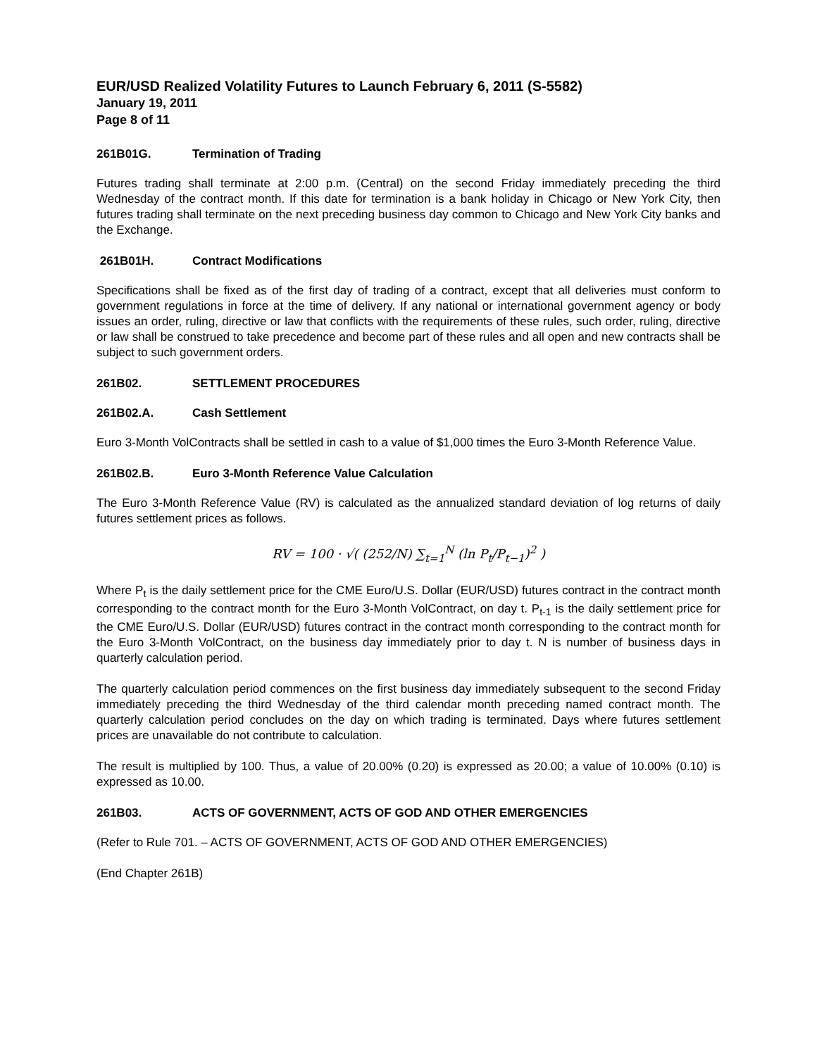EUR/USD Realized Volatility Futures to Launch February 6, 2011 (S-5582)
January 19, 2011
Page 8 of 11
261B01G. Termination of Trading
Futures trading shall terminate at 2:00 p.m. (Central) on the second Friday immediately preceding the third Wednesday of the contract month. If this date for termination is a bank holiday in Chicago or New York City, then futures trading shall terminate on the next preceding business day common to Chicago and New York City banks and the Exchange.
261B01H. Contract Modifications
Specifications shall be fixed as of the first day of trading of a contract, except that all deliveries must conform to government regulations in force at the time of delivery. If any national or international government agency or body issues an order, ruling, directive or law that conflicts with the requirements of these rules, such order, ruling, directive or law shall be construed to take precedence and become part of these rules and all open and new contracts shall be subject to such government orders.
261B02. SETTLEMENT PROCEDURES
261B02.A. Cash Settlement
Euro 3-Month VolContracts shall be settled in cash to a value of $1,000 times the Euro 3-Month Reference Value.
261B02.B. Euro 3-Month Reference Value Calculation
The Euro 3-Month Reference Value (RV) is calculated as the annualized standard deviation of log returns of daily futures settlement prices as follows.
RV = 100 · √( (252/N) ∑<sub>t=1</sub><sup>N</sup> (ln P<sub>t</sub>/P<sub>t−1</sub>)<sup>2</sup> )
Where P<sub>t</sub> is the daily settlement price for the CME Euro/U.S. Dollar (EUR/USD) futures contract in the contract month corresponding to the contract month for the Euro 3-Month VolContract, on day t. P<sub>t-1</sub> is the daily settlement price for the CME Euro/U.S. Dollar (EUR/USD) futures contract in the contract month corresponding to the contract month for the Euro 3-Month VolContract, on the business day immediately prior to day t. N is number of business days in quarterly calculation period.
The quarterly calculation period commences on the first business day immediately subsequent to the second Friday immediately preceding the third Wednesday of the third calendar month preceding named contract month. The quarterly calculation period concludes on the day on which trading is terminated. Days where futures settlement prices are unavailable do not contribute to calculation.
The result is multiplied by 100. Thus, a value of 20.00% (0.20) is expressed as 20.00; a value of 10.00% (0.10) is expressed as 10.00.
261B03. ACTS OF GOVERNMENT, ACTS OF GOD AND OTHER EMERGENCIES
(Refer to Rule 701. – ACTS OF GOVERNMENT, ACTS OF GOD AND OTHER EMERGENCIES)
(End Chapter 261B)